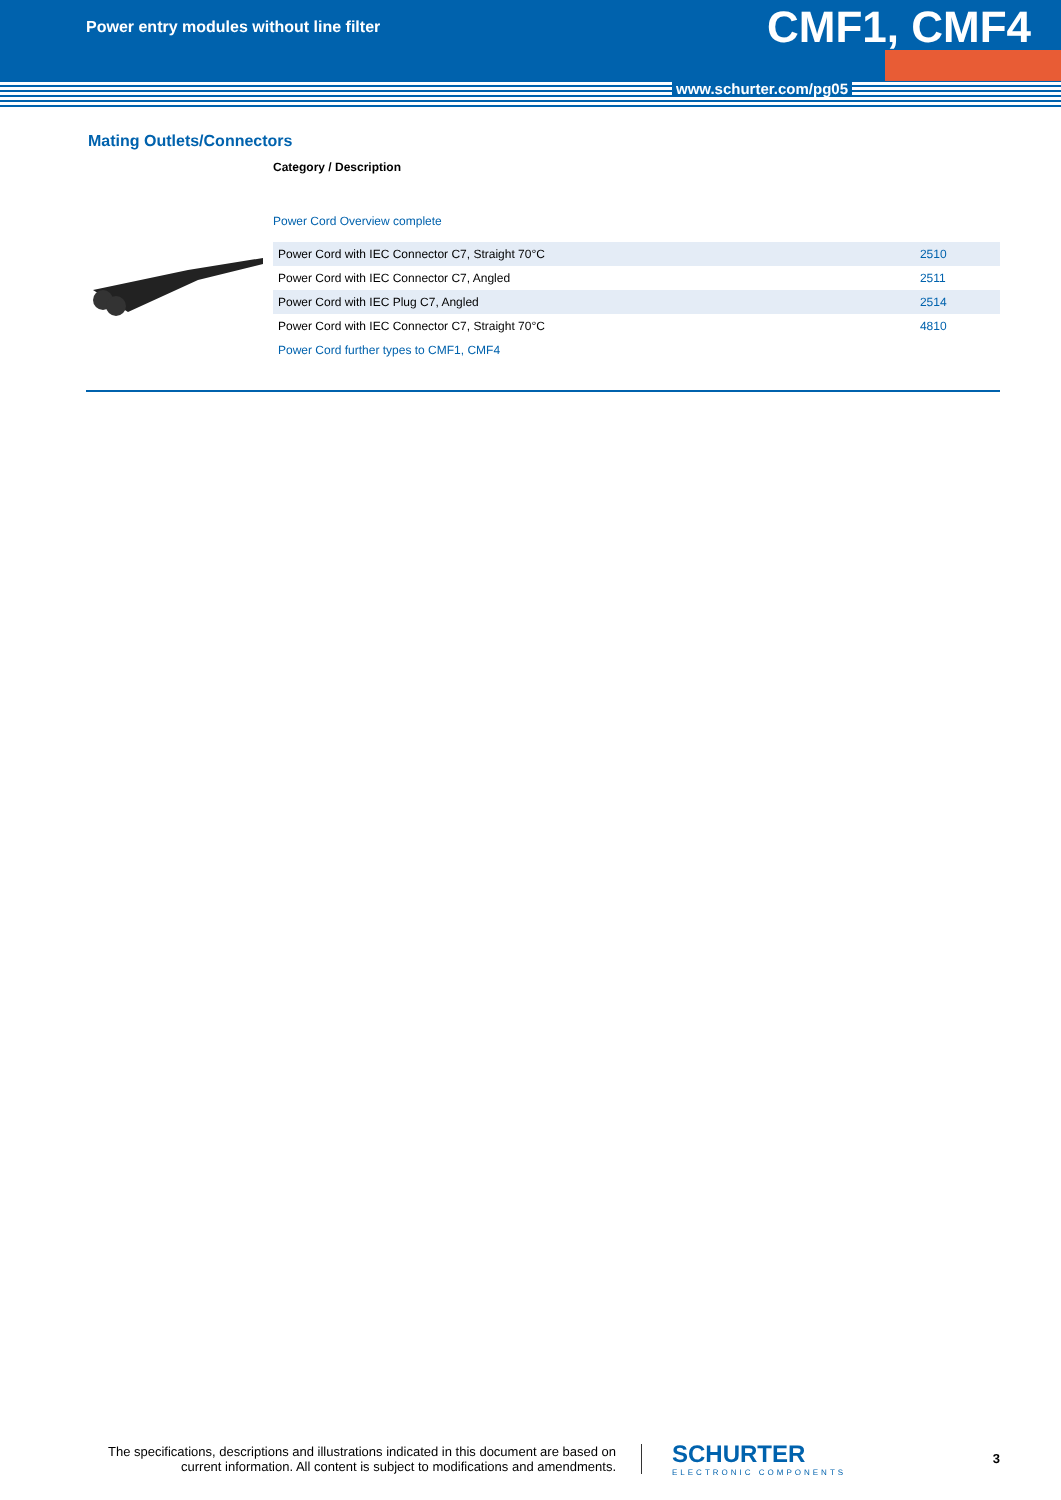Power entry modules without line filter
CMF1, CMF4
www.schurter.com/pg05
Mating Outlets/Connectors
Category / Description
Power Cord Overview complete
| Power Cord with IEC Connector C7, Straight 70°C | 2510 |
| Power Cord with IEC Connector C7, Angled | 2511 |
| Power Cord with IEC Plug C7, Angled | 2514 |
| Power Cord with IEC Connector C7, Straight 70°C | 4810 |
| Power Cord further types to CMF1, CMF4 | |
The specifications, descriptions and illustrations indicated in this document are based on current information. All content is subject to modifications and amendments.
SCHURTER
ELECTRONIC COMPONENTS
3